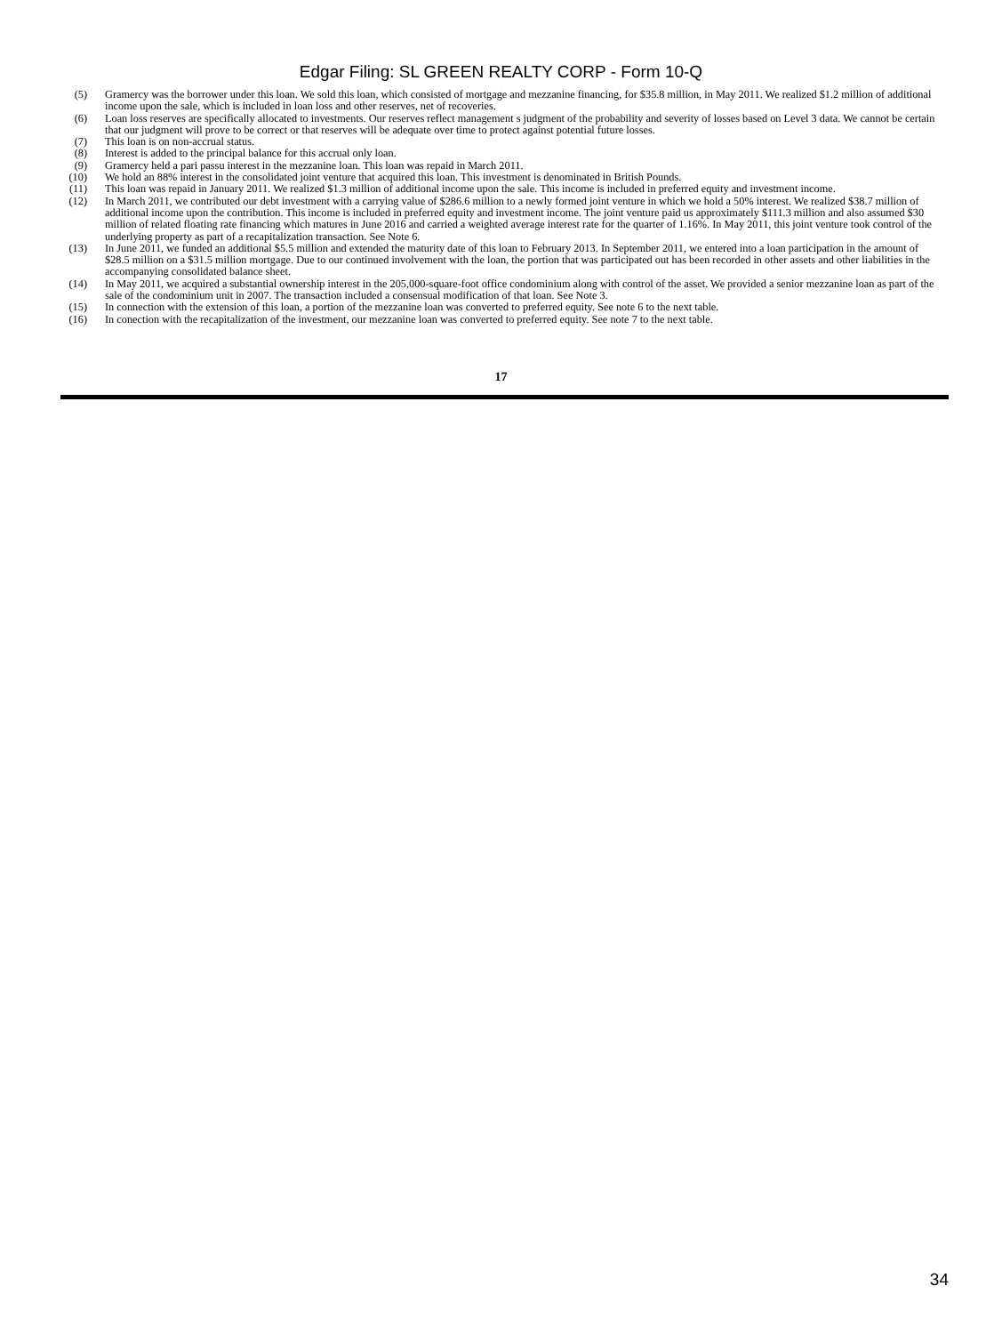Edgar Filing: SL GREEN REALTY CORP - Form 10-Q
(5) Gramercy was the borrower under this loan. We sold this loan, which consisted of mortgage and mezzanine financing, for $35.8 million, in May 2011. We realized $1.2 million of additional income upon the sale, which is included in loan loss and other reserves, net of recoveries.
(6) Loan loss reserves are specifically allocated to investments. Our reserves reflect management s judgment of the probability and severity of losses based on Level 3 data. We cannot be certain that our judgment will prove to be correct or that reserves will be adequate over time to protect against potential future losses.
(7) This loan is on non-accrual status.
(8) Interest is added to the principal balance for this accrual only loan.
(9) Gramercy held a pari passu interest in the mezzanine loan. This loan was repaid in March 2011.
(10) We hold an 88% interest in the consolidated joint venture that acquired this loan. This investment is denominated in British Pounds.
(11) This loan was repaid in January 2011. We realized $1.3 million of additional income upon the sale. This income is included in preferred equity and investment income.
(12) In March 2011, we contributed our debt investment with a carrying value of $286.6 million to a newly formed joint venture in which we hold a 50% interest. We realized $38.7 million of additional income upon the contribution. This income is included in preferred equity and investment income. The joint venture paid us approximately $111.3 million and also assumed $30 million of related floating rate financing which matures in June 2016 and carried a weighted average interest rate for the quarter of 1.16%. In May 2011, this joint venture took control of the underlying property as part of a recapitalization transaction. See Note 6.
(13) In June 2011, we funded an additional $5.5 million and extended the maturity date of this loan to February 2013. In September 2011, we entered into a loan participation in the amount of $28.5 million on a $31.5 million mortgage. Due to our continued involvement with the loan, the portion that was participated out has been recorded in other assets and other liabilities in the accompanying consolidated balance sheet.
(14) In May 2011, we acquired a substantial ownership interest in the 205,000-square-foot office condominium along with control of the asset. We provided a senior mezzanine loan as part of the sale of the condominium unit in 2007. The transaction included a consensual modification of that loan. See Note 3.
(15) In connection with the extension of this loan, a portion of the mezzanine loan was converted to preferred equity. See note 6 to the next table.
(16) In conection with the recapitalization of the investment, our mezzanine loan was converted to preferred equity. See note 7 to the next table.
17
34